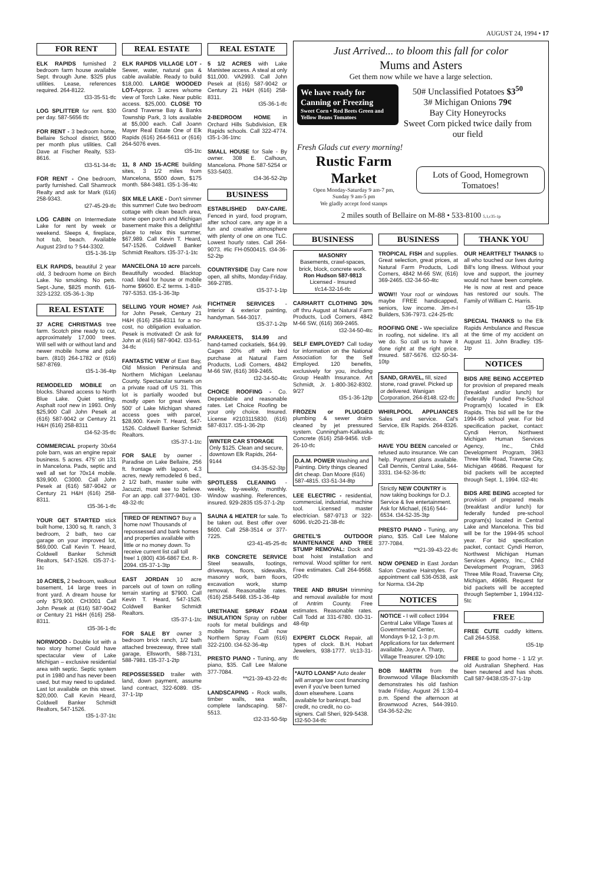AUGUST 24, 1994 • 17
FOR RENT
ELK RAPIDS furnished 2 bedroom farm house available Sept. through June. $325 plus utilities. Lease, references required. 264-8122.
t33-35-51-tfc
LOG SPLITTER for rent. $30 per day. 587-5656 tfc
FOR RENT - 3 bedroom home, Bellaire School district, $600 per month plus utilities. Call Dave at Fischer Realty, 533-8616.
t33-51-34-tfc
FOR RENT - One bedroom, partly furnished. Call Shamrock Realty and ask for Mark (616) 258-9343.
t27-45-29-tfc
LOG CABIN on Intermediate Lake for rent by week or weekend. Sleeps 4, fireplace, hot tub, beach. Available August 23rd to ? 544-3302.
t35-1-36-1tp
ELK RAPIDS, beautiful 2 year old, 3 bedroom home on Birch Lake. No smoking. No pets. Sept.-June, $825 month. 616-323-1232. t35-36-1-3tp
REAL ESTATE
37 ACRE CHRISTMAS tree farm. Scotch pine ready to cut, approximately 17,000 trees. Will sell with or without land and newer mobile home and pole barn. (810) 264-1782 or (616) 587-8769.
t35-1-36-4tp
REMODELED MOBILE on blocks. Shared access to North Blue Lake. Quiet setting. Asphalt roof new in 1993. Only $25,900 Call John Pesek at (616) 587-9042 or Century 21 H&H (616) 258-8311
t34-52-35-tfc
COMMERCIAL property 30x64 pole barn, was an engine repair business. 5 acres. 475' on 131 in Mancelona. Pads, septic and well all set for 70x14 mobile. $39,900. C3000. Call John Pesek at (616) 587-9042 or Century 21 H&H (616) 258-8311.
t35-36-1-tfc
YOUR GET STARTED stick built home, 1300 sq. ft. ranch, 3 bedroom, 2 bath, two car garage on your improved lot, $69,000. Call Kevin T. Heard, Coldwell Banker Schmidt Realtors, 547-1526. t35-37-1-1tc
10 ACRES, 2 bedroom, walkout basement, 14 large trees in front yard. A dream house for only $79,900. CH3001 Call John Pesek at (616) 587-9042 or Century 21 H&H (616) 258-8311.
t35-36-1-tfc
NORWOOD - Double lot with a two story home! Could have spectacular view of Lake Michigan – exclusive residential area with septic. Septic system put in 1980 and has never been used, but may need to updated. Last lot available on this street. $20,000. Call Kevin Heard, Coldwell Banker Schmidt Realtors, 547-1526.
t35-1-37-1tc
REAL ESTATE
ELK RAPIDS VILLAGE LOT - Sewer, water, natural gas & cable available. Ready to build $18,000. LARGE WOODED LOT-Approx. 3 acres w/some view of Torch Lake. Near public access. $25,000. CLOSE TO Grand Traverse Bay & Banks Township Park, 3 lots available at $5,000 each. Call Joann Mayer Real Estate One of Elk Rapids (616) 264-5611 or (616) 264-5076 eves.
t35-1tc
11, 8 AND 15-ACRE building sites, 3 1/2 miles from Mancelona, $500 down, $175 month. 584-3481. t35-1-36-4tc
SIX MILE LAKE - Don't simmer this summer! Cute two bedroom cottage with clean beach area, stone open porch and Michigan basement make this a delightful place to relax this summer, $67,989. Call Kevin T. Heard, 547-1526. Coldwell Banker Schmidt Realtors. t35-37-1-1tc
MANCELONA 10 acre parcels. Beautifully wooded. Blacktop road. Ideal for house or mobile home $9600. E-Z terms. 1-810-797-5353. t35-1-36-3tp
SELLING YOUR HOME? Ask for John Pesek, Century 21 H&H (616) 258-8311 for a no-cost, no obligation evaluation. Pesek is motivated! Or ask for John at (616) 587-9042. t33-51-34-tfc
FANTASTIC VIEW of East Bay, Old Mission Peninsula and Northern Michigan Leelanau County. Spectacular sunsets on a private road off US 31. This lot is partially wooded but mostly open for great views. 500' of Lake Michigan shared access goes with parcel, $28,900. Kevin T. Heard, 547-1526. Coldwell Banker Schmidt Realtors.
t35-37-1-1tc
FOR SALE by owner - Paradise on Lake Bellaire, 256 ft. frontage with lagoon, 4.3 acres, newly remodeled 6 bed., 2 1/2 bath, master suite with Jacuzzi, must see to believe. For an app. call 377-9401. t30-48-32-tfc
TIRED OF RENTING? Buy a home now! Thousands of repossessed and bank homes and properties available with little or no money down. To receive current list call toll free! 1 (800) 436-6867 Ext. R-2094. t35-37-1-3tp
EAST JORDAN 10 acre parcels out of town on rolling terrain starting at $7900. Call Kevin T. Heard, 547-1526. Coldwell Banker Schmidt Realtors.
t35-37-1-1tc
FOR SALE BY owner 3 bedroom brick ranch, 1/2 bath attached breezeway, three stall garage, Ellsworth, 588-7131, 588-7981. t35-37-1-2tp
REPOSSESSED trailer with land, down payment, assume land contract, 322-6089. t35-37-1-1tp
REAL ESTATE
5 1/2 ACRES with Lake Manistee access. A steal at only $11,000. VA2993. Call John Pesek at (616) 587-9042 or Century 21 H&H (616) 258-8311.
t35-36-1-tfc
2-BEDROOM HOME in Orchard Hills Subdivision, Elk Rapids schools. Call 322-4774. t35-1-36-1tnc
SMALL HOUSE for Sale - By owner. 308 E. Calhoun, Mancelona. Phone 587-5254 or 533-5403.
t34-36-52-2tp
BUSINESS
ESTABLISHED DAY-CARE. Fenced in yard, food program, after school care, any age in a fun and creative atmosphere with plenty of one on one TLC. Lowest hourly rates. Call 264-9073. #lic FH-0500415. t34-36-52-2tp
COUNTRYSIDE Day Care now open, all shifts, Monday-Friday. 369-2785.
t35-37-1-1tp
FICHTNER SERVICES - Interior & exterior painting, handyman. 544-3017.
t35-37-1-2tp
PARAKEETS, $14.99 and hand-tamed cockatiels, $64.99. Cages 20% off with bird purchase at Natural Farm Products, Lodi Corners, 4842 M-66 SW, (616) 369-2465.
t32-34-50-4tc
CHOICE ROOFING - Co. Dependable and reasonable rates. Let Choice Roofing be your only choice. Insured. License #2103115830. (616) 587-8317. t35-1-36-2tp
WINTER CAR STORAGE Only $125. Clean and secure, downtown Elk Rapids, 264-9144
t34-35-52-3tp
SPOTLESS CLEANING - weekly, by-weekly, monthly. Window washing. References, insured. 929-2835 t35-37-1-2tp
SAUNA & HEATER for sale. To be taken out. Best offer over $600. Call 258-3514 or 377-7225.
t23-41-45-25-tfc
RKB CONCRETE SERVICE Steel seawalls, footings, driveways, floors, sidewalks, masonry work, barn floors, excavation work, stump removal. Reasonable rates. (616) 258-5498. t35-1-36-4tp
URETHANE SPRAY FOAM INSULATION Spray on rubber roofs for metal buildings and mobile homes. Call now Northern Spray Foam (616) 322-2100. t34-52-36-4tp
PRESTO PIANO - Tuning, any piano, $35. Call Lee Malone 377-7084.
**t21-39-43-22-tfc
LANDSCAPING - Rock walls, timber walls, sea walls, complete landscaping. 587-5513.
t32-33-50-5tp
Just Arrived... to bloom this fall for color
Mums and Asters
Get them now while we have a large selection.
We have ready for Canning or Freezing
Sweet Corn • Red Beets Green and Yellow Beans Tomatoes 50# Unclassified Potatoes $3<sup>50</sup>
3# Michigan Onions 79¢
Bay City Honeyrocks
Sweet Corn picked twice daily from our field
Fresh Glads cut every morning!
Rustic Farm Market
Open Monday-Saturday 9 am-7 pm,
Sunday 9 am-5 pm
We gladly accept food stamps
Lots of Good, Homegrown Tomatoes!
2 miles south of Bellaire on M-88 • 533-8100 5,1,c35-1p
BUSINESS
MASONRY
Basements, crawl-spaces, brick, block, concrete work.
Ron Hudson 587-9813
Licensed - Insured
t/c14-32-16-tfc
CARHARTT CLOTHING 30% off thru August at Natural Farm Products, Lodi Corners, 4842 M-66 SW, (616) 369-2465.
t32-34-50-4tc
SELF EMPLOYED? Call today for information on the National Association for the Self Employed. 120 benefits, exclusively for you, including Group Health Insurance. Art Schmidt, Jr. 1-800-362-8302. 9/27
t35-1-36-12tp
FROZEN or PLUGGED plumbing & sewer drains cleaned by jet pressured system. Cunningham-Kalkaska Concrete (616) 258-9456. t/c8-26-10-tfc
D.A.M. POWER Washing and Painting. Dirty things cleaned dirt cheap. Dan Moore (616) 587-4815. t33-51-34-8tp
LEE ELECTRIC - residential, commercial, industrial, machine tool. Licensed master electrician. 587-9713 or 322-6096. t/c20-21-38-tfc
GRETEL'S OUTDOOR MAINTENANCE AND TREE STUMP REMOVAL: Dock and boat hoist installation and removal. Wood splitter for rent. Free estimates. Call 264-9568. t20-tfc
TREE AND BRUSH trimming and removal available for most of Antrim County. Free estimates. Reasonable rates. Call Todd at 331-6780. t30-31-48-6tp
EXPERT CLOCK Repair, all types of clock. B.H. Hobart Jewelers, 938-1777. t/c13-31-tfc
*AUTO LOANS* Auto dealer will arrange low cost financing even if you've been turned down elsewhere. Loans available for bankrupt, bad credit, no credit, no co-signers. Call Sheri, 929-5438. t32-50-34-tfc
BUSINESS
TROPICAL FISH and supplies. Great selection, great prices, at Natural Farm Products, Lodi Corners, 4842 M-66 SW, (616) 369-2465. t32-34-50-4tc
WOW!! Your roof or windows maybe FREE handicapped, seniors, low income. Jim-n-I Builders, 536-7973. c24-25-tfc
ROOFING ONE - We specialize in roofing, not sideline. It's all we do. So call us to have it done right at the right price. Insured. 587-5676. t32-50-34-10tp
SAND, GRAVEL, fill, sized stone, road gravel. Picked up or delivered. Wanigan Corporation, 264-8148. t22-tfc
WHIRLPOOL APPLIANCES Sales and service. Cal's Service, Elk Rapids. 264-8326. tfc
HAVE YOU BEEN canceled or refused auto insurance. We can help. Payment plans available. Call Dennis, Central Lake, 544-3331. t34-52-36-tfc
Strictly NEW COUNTRY is now taking bookings for D.J. Service & live entertainment. Ask for Michael, (616) 544-6534. t34-52-35-3tp
PRESTO PIANO - Tuning, any piano, $35. Call Lee Malone 377-7084.
**t21-39-43-22-tfc
NOW OPENED in East Jordan Salon Creative Hairstyles. For appointment call 536-0538, ask for Norma. t34-2tp
NOTICES
NOTICE - I will collect 1994 Central Lake Village Taxes at Governmental Center, Mondays 9-12, 1-3 p.m. Applications for tax deferment available. Joyce A. Tharp, Village Treasurer. t29-10tc
BOB MARTIN from the Brownwood Village Blacksmith demonstrates his old fashion trade Friday, August 26 1:30-4 p.m. Spend the afternoon at Brownwood Acres, 544-3910. t34-36-52-2tc
THANK YOU
OUR HEARTFELT THANKS to all who touched our lives during Bill's long illness. Without your love and support, the journey would not have been complete. He is now at rest and peace has restored our souls. The Family of William C. Harris.
t35-1tp
SPECIAL THANKS to the Elk Rapids Ambulance and Rescue at the time of my accident on August 11. John Bradley. t35-1tp
NOTICES
BIDS ARE BEING ACCEPTED for provision of prepared meals (breakfast and/or lunch) for Federally Funded Pre-School Program(s) located in Elk Rapids. This bid will be for the 1994-95 school year. For bid specification packet, contact: Cyndi Herron, Northwest Michigan Human Services Agency, Inc., Child Development Program, 3963 Three Mile Road, Traverse City, Michigan 49686. Request for bid packets will be accepted through Sept. 1, 1994. t32-4tc
BIDS ARE BEING accepted for provision of prepared meals (breakfast and/or lunch) for federally funded pre-school program(s) located in Central Lake and Mancelona. This bid will be for the 1994-95 school year. For bid specification packet, contact: Cyndi Herron, Northwest Michigan Human Services Agency, Inc., Child Development Program, 3963 Three Mile Road, Traverse City, Michigan, 49686. Request for bid packets will be accepted through September 1, 1994.t32-5tc
FREE
FREE CUTE cuddly kittens. Call 264-5358.
t35-1tp
FREE to good home - 1 1/2 yr. old Australian Shepherd. Has been neutered and has shots. Call 587-9438.t35-37-1-1tp